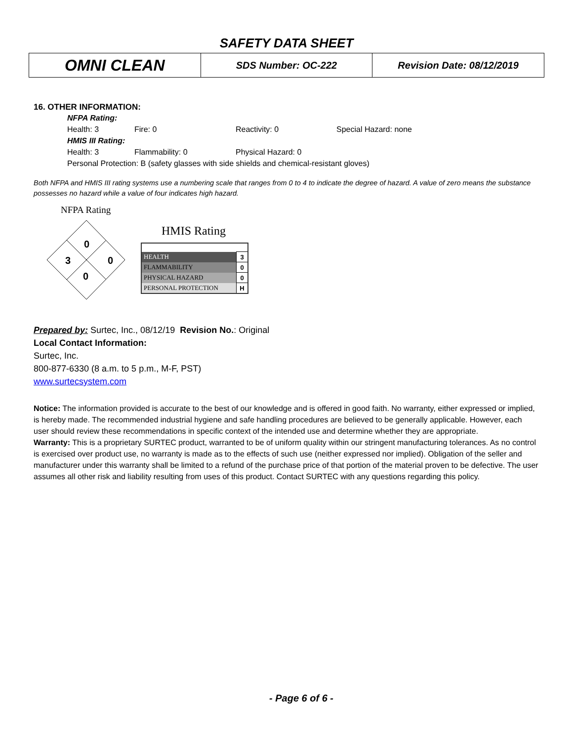SAFETY DATA SHEET
| OMNI CLEAN | SDS Number: OC-222 | Revision Date: 08/12/2019 |
16. OTHER INFORMATION:
NFPA Rating:
Health: 3 Fire: 0 Reactivity: 0 Special Hazard: none
HMIS III Rating:
Health: 3 Flammability: 0 Physical Hazard: 0
Personal Protection: B (safety glasses with side shields and chemical-resistant gloves)
Both NFPA and HMIS III rating systems use a numbering scale that ranges from 0 to 4 to indicate the degree of hazard. A value of zero means the substance possesses no hazard while a value of four indicates high hazard.
NFPA Rating
0
3
0
0
HMIS Rating
| HEALTH | 3 |
| FLAMMABILITY | 0 |
| PHYSICAL HAZARD | 0 |
| PERSONAL PROTECTION | H |
Prepared by: Surtec, Inc., 08/12/19 Revision No.: Original
Local Contact Information:
Surtec, Inc.
800-877-6330 (8 a.m. to 5 p.m., M-F, PST)
www.surtecsystem.com
Notice: The information provided is accurate to the best of our knowledge and is offered in good faith. No warranty, either expressed or implied, is hereby made. The recommended industrial hygiene and safe handling procedures are believed to be generally applicable. However, each user should review these recommendations in specific context of the intended use and determine whether they are appropriate.
Warranty: This is a proprietary SURTEC product, warranted to be of uniform quality within our stringent manufacturing tolerances. As no control is exercised over product use, no warranty is made as to the effects of such use (neither expressed nor implied). Obligation of the seller and manufacturer under this warranty shall be limited to a refund of the purchase price of that portion of the material proven to be defective. The user assumes all other risk and liability resulting from uses of this product. Contact SURTEC with any questions regarding this policy.
- Page 6 of 6 -